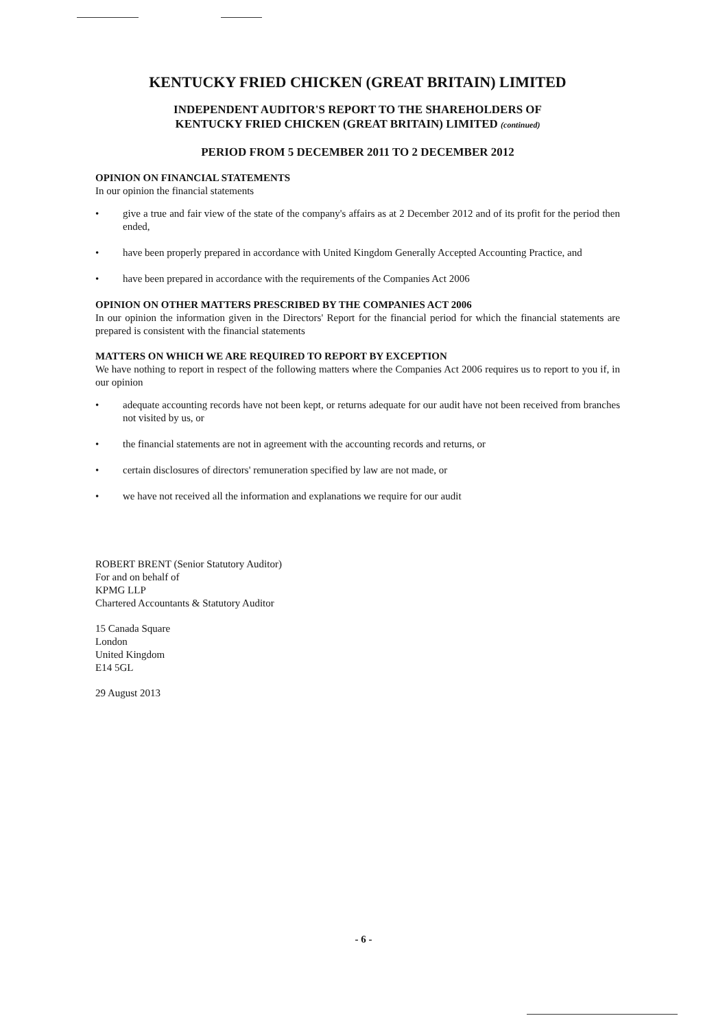KENTUCKY FRIED CHICKEN (GREAT BRITAIN) LIMITED
INDEPENDENT AUDITOR'S REPORT TO THE SHAREHOLDERS OF
KENTUCKY FRIED CHICKEN (GREAT BRITAIN) LIMITED (continued)
PERIOD FROM 5 DECEMBER 2011 TO 2 DECEMBER 2012
OPINION ON FINANCIAL STATEMENTS
In our opinion the financial statements
• give a true and fair view of the state of the company's affairs as at 2 December 2012 and of its profit for the period then ended,
• have been properly prepared in accordance with United Kingdom Generally Accepted Accounting Practice, and
• have been prepared in accordance with the requirements of the Companies Act 2006
OPINION ON OTHER MATTERS PRESCRIBED BY THE COMPANIES ACT 2006
In our opinion the information given in the Directors' Report for the financial period for which the financial statements are prepared is consistent with the financial statements
MATTERS ON WHICH WE ARE REQUIRED TO REPORT BY EXCEPTION
We have nothing to report in respect of the following matters where the Companies Act 2006 requires us to report to you if, in our opinion
• adequate accounting records have not been kept, or returns adequate for our audit have not been received from branches not visited by us, or
• the financial statements are not in agreement with the accounting records and returns, or
• certain disclosures of directors' remuneration specified by law are not made, or
• we have not received all the information and explanations we require for our audit
ROBERT BRENT (Senior Statutory Auditor)
For and on behalf of
KPMG LLP
Chartered Accountants & Statutory Auditor
15 Canada Square
London
United Kingdom
E14 5GL
29 August 2013
- 6 -